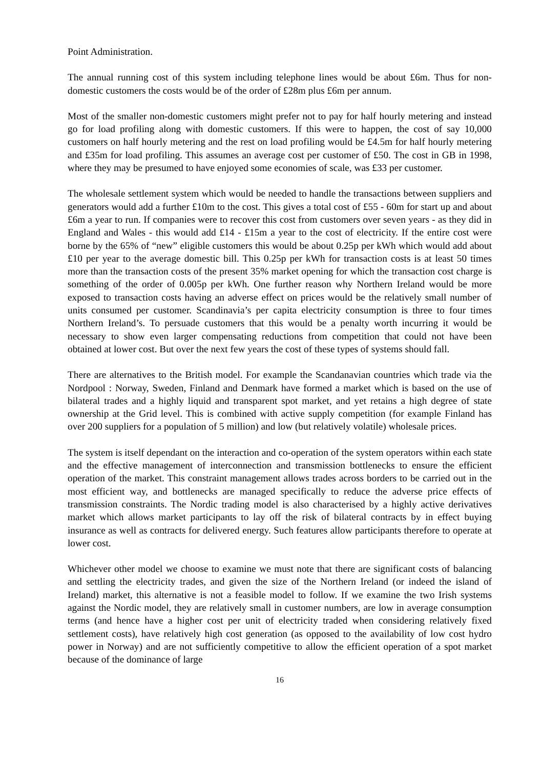Point Administration.
The annual running cost of this system including telephone lines would be about £6m. Thus for non-domestic customers the costs would be of the order of £28m plus £6m per annum.
Most of the smaller non-domestic customers might prefer not to pay for half hourly metering and instead go for load profiling along with domestic customers. If this were to happen, the cost of say 10,000 customers on half hourly metering and the rest on load profiling would be £4.5m for half hourly metering and £35m for load profiling. This assumes an average cost per customer of £50. The cost in GB in 1998, where they may be presumed to have enjoyed some economies of scale, was £33 per customer.
The wholesale settlement system which would be needed to handle the transactions between suppliers and generators would add a further £10m to the cost. This gives a total cost of £55 - 60m for start up and about £6m a year to run. If companies were to recover this cost from customers over seven years - as they did in England and Wales - this would add £14 - £15m a year to the cost of electricity. If the entire cost were borne by the 65% of “new” eligible customers this would be about 0.25p per kWh which would add about £10 per year to the average domestic bill. This 0.25p per kWh for transaction costs is at least 50 times more than the transaction costs of the present 35% market opening for which the transaction cost charge is something of the order of 0.005p per kWh. One further reason why Northern Ireland would be more exposed to transaction costs having an adverse effect on prices would be the relatively small number of units consumed per customer. Scandinavia’s per capita electricity consumption is three to four times Northern Ireland’s. To persuade customers that this would be a penalty worth incurring it would be necessary to show even larger compensating reductions from competition that could not have been obtained at lower cost. But over the next few years the cost of these types of systems should fall.
There are alternatives to the British model. For example the Scandanavian countries which trade via the Nordpool : Norway, Sweden, Finland and Denmark have formed a market which is based on the use of bilateral trades and a highly liquid and transparent spot market, and yet retains a high degree of state ownership at the Grid level. This is combined with active supply competition (for example Finland has over 200 suppliers for a population of 5 million) and low (but relatively volatile) wholesale prices.
The system is itself dependant on the interaction and co-operation of the system operators within each state and the effective management of interconnection and transmission bottlenecks to ensure the efficient operation of the market. This constraint management allows trades across borders to be carried out in the most efficient way, and bottlenecks are managed specifically to reduce the adverse price effects of transmission constraints. The Nordic trading model is also characterised by a highly active derivatives market which allows market participants to lay off the risk of bilateral contracts by in effect buying insurance as well as contracts for delivered energy. Such features allow participants therefore to operate at lower cost.
Whichever other model we choose to examine we must note that there are significant costs of balancing and settling the electricity trades, and given the size of the Northern Ireland (or indeed the island of Ireland) market, this alternative is not a feasible model to follow. If we examine the two Irish systems against the Nordic model, they are relatively small in customer numbers, are low in average consumption terms (and hence have a higher cost per unit of electricity traded when considering relatively fixed settlement costs), have relatively high cost generation (as opposed to the availability of low cost hydro power in Norway) and are not sufficiently competitive to allow the efficient operation of a spot market because of the dominance of large
16